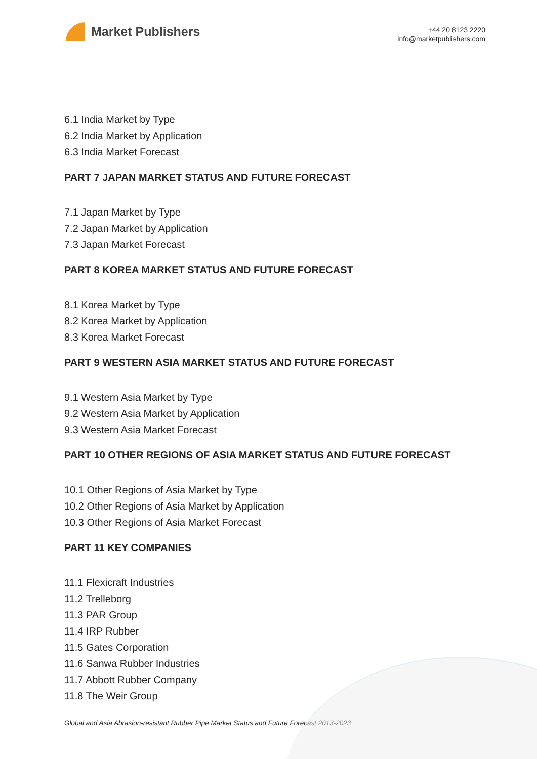Market Publishers
+44 20 8123 2220
info@marketpublishers.com
6.1 India Market by Type
6.2 India Market by Application
6.3 India Market Forecast
PART 7 JAPAN MARKET STATUS AND FUTURE FORECAST
7.1 Japan Market by Type
7.2 Japan Market by Application
7.3 Japan Market Forecast
PART 8 KOREA MARKET STATUS AND FUTURE FORECAST
8.1 Korea Market by Type
8.2 Korea Market by Application
8.3 Korea Market Forecast
PART 9 WESTERN ASIA MARKET STATUS AND FUTURE FORECAST
9.1 Western Asia Market by Type
9.2 Western Asia Market by Application
9.3 Western Asia Market Forecast
PART 10 OTHER REGIONS OF ASIA MARKET STATUS AND FUTURE FORECAST
10.1 Other Regions of Asia Market by Type
10.2 Other Regions of Asia Market by Application
10.3 Other Regions of Asia Market Forecast
PART 11 KEY COMPANIES
11.1 Flexicraft Industries
11.2 Trelleborg
11.3 PAR Group
11.4 IRP Rubber
11.5 Gates Corporation
11.6 Sanwa Rubber Industries
11.7 Abbott Rubber Company
11.8 The Weir Group
Global and Asia Abrasion-resistant Rubber Pipe Market Status and Future Forecast 2013-2023